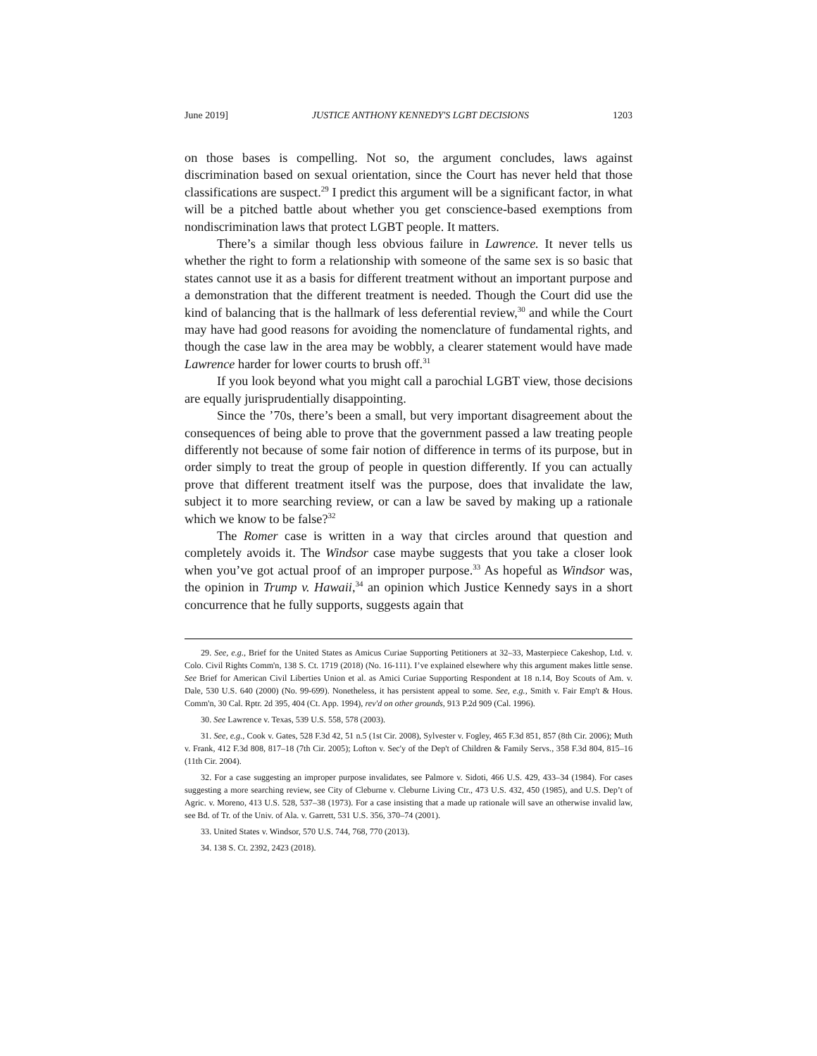June 2019] JUSTICE ANTHONY KENNEDY'S LGBT DECISIONS 1203
on those bases is compelling. Not so, the argument concludes, laws against discrimination based on sexual orientation, since the Court has never held that those classifications are suspect.<sup>29</sup> I predict this argument will be a significant factor, in what will be a pitched battle about whether you get conscience-based exemptions from nondiscrimination laws that protect LGBT people. It matters.
There’s a similar though less obvious failure in Lawrence. It never tells us whether the right to form a relationship with someone of the same sex is so basic that states cannot use it as a basis for different treatment without an important purpose and a demonstration that the different treatment is needed. Though the Court did use the kind of balancing that is the hallmark of less deferential review,<sup>30</sup> and while the Court may have had good reasons for avoiding the nomenclature of fundamental rights, and though the case law in the area may be wobbly, a clearer statement would have made Lawrence harder for lower courts to brush off.<sup>31</sup>
If you look beyond what you might call a parochial LGBT view, those decisions are equally jurisprudentially disappointing.
Since the ’70s, there’s been a small, but very important disagreement about the consequences of being able to prove that the government passed a law treating people differently not because of some fair notion of difference in terms of its purpose, but in order simply to treat the group of people in question differently. If you can actually prove that different treatment itself was the purpose, does that invalidate the law, subject it to more searching review, or can a law be saved by making up a rationale which we know to be false?<sup>32</sup>
The Romer case is written in a way that circles around that question and completely avoids it. The Windsor case maybe suggests that you take a closer look when you’ve got actual proof of an improper purpose.<sup>33</sup> As hopeful as Windsor was, the opinion in Trump v. Hawaii,<sup>34</sup> an opinion which Justice Kennedy says in a short concurrence that he fully supports, suggests again that
29. See, e.g., Brief for the United States as Amicus Curiae Supporting Petitioners at 32–33, Masterpiece Cakeshop, Ltd. v. Colo. Civil Rights Comm'n, 138 S. Ct. 1719 (2018) (No. 16-111). I’ve explained elsewhere why this argument makes little sense. See Brief for American Civil Liberties Union et al. as Amici Curiae Supporting Respondent at 18 n.14, Boy Scouts of Am. v. Dale, 530 U.S. 640 (2000) (No. 99-699). Nonetheless, it has persistent appeal to some. See, e.g., Smith v. Fair Emp't & Hous. Comm'n, 30 Cal. Rptr. 2d 395, 404 (Ct. App. 1994), rev'd on other grounds, 913 P.2d 909 (Cal. 1996).
30. See Lawrence v. Texas, 539 U.S. 558, 578 (2003).
31. See, e.g., Cook v. Gates, 528 F.3d 42, 51 n.5 (1st Cir. 2008), Sylvester v. Fogley, 465 F.3d 851, 857 (8th Cir. 2006); Muth v. Frank, 412 F.3d 808, 817–18 (7th Cir. 2005); Lofton v. Sec'y of the Dep't of Children & Family Servs., 358 F.3d 804, 815–16 (11th Cir. 2004).
32. For a case suggesting an improper purpose invalidates, see Palmore v. Sidoti, 466 U.S. 429, 433–34 (1984). For cases suggesting a more searching review, see City of Cleburne v. Cleburne Living Ctr., 473 U.S. 432, 450 (1985), and U.S. Dep’t of Agric. v. Moreno, 413 U.S. 528, 537–38 (1973). For a case insisting that a made up rationale will save an otherwise invalid law, see Bd. of Tr. of the Univ. of Ala. v. Garrett, 531 U.S. 356, 370–74 (2001).
33. United States v. Windsor, 570 U.S. 744, 768, 770 (2013).
34. 138 S. Ct. 2392, 2423 (2018).